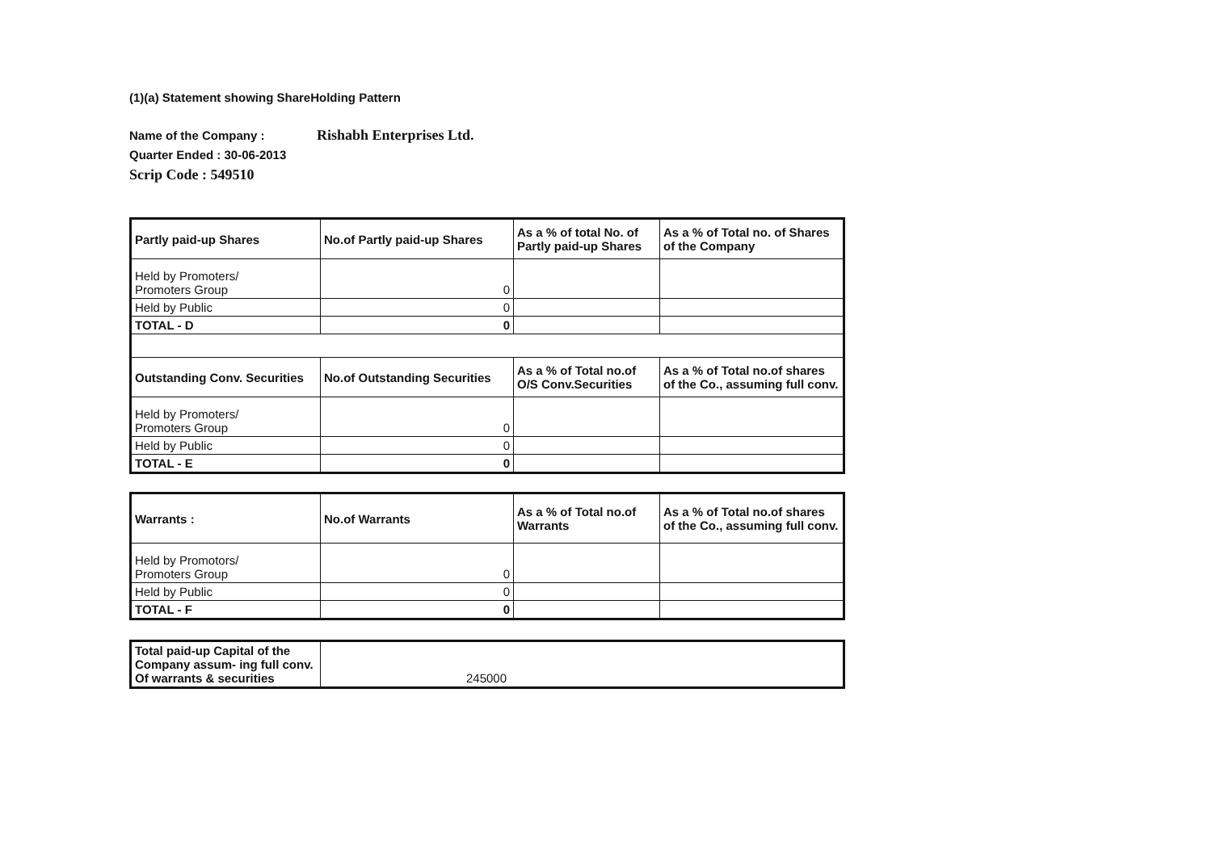(1)(a) Statement showing ShareHolding Pattern
Name of the Company : Rishabh Enterprises Ltd.
Quarter Ended : 30-06-2013
Scrip Code : 549510
| Partly paid-up Shares | No.of Partly paid-up Shares | As a % of total No. of Partly paid-up Shares | As a % of Total no. of Shares of the Company |
| --- | --- | --- | --- |
| Held by Promoters/ Promoters Group | 0 | | |
| Held by Public | 0 | | |
| TOTAL - D | 0 | | |
| Outstanding Conv. Securities | No.of Outstanding Securities | As a % of Total no.of O/S Conv.Securities | As a % of Total no.of shares of the Co., assuming full conv. |
| Held by Promoters/ Promoters Group | 0 | | |
| Held by Public | 0 | | |
| TOTAL - E | 0 | | |
| Warrants : | No.of Warrants | As a % of Total no.of Warrants | As a % of Total no.of shares of the Co., assuming full conv. |
| --- | --- | --- | --- |
| Held by Promotors/ Promoters Group | 0 | | |
| Held by Public | 0 | | |
| TOTAL - F | 0 | | |
| Total paid-up Capital of the Company assum- ing full conv. Of warrants & securities | 245000 |